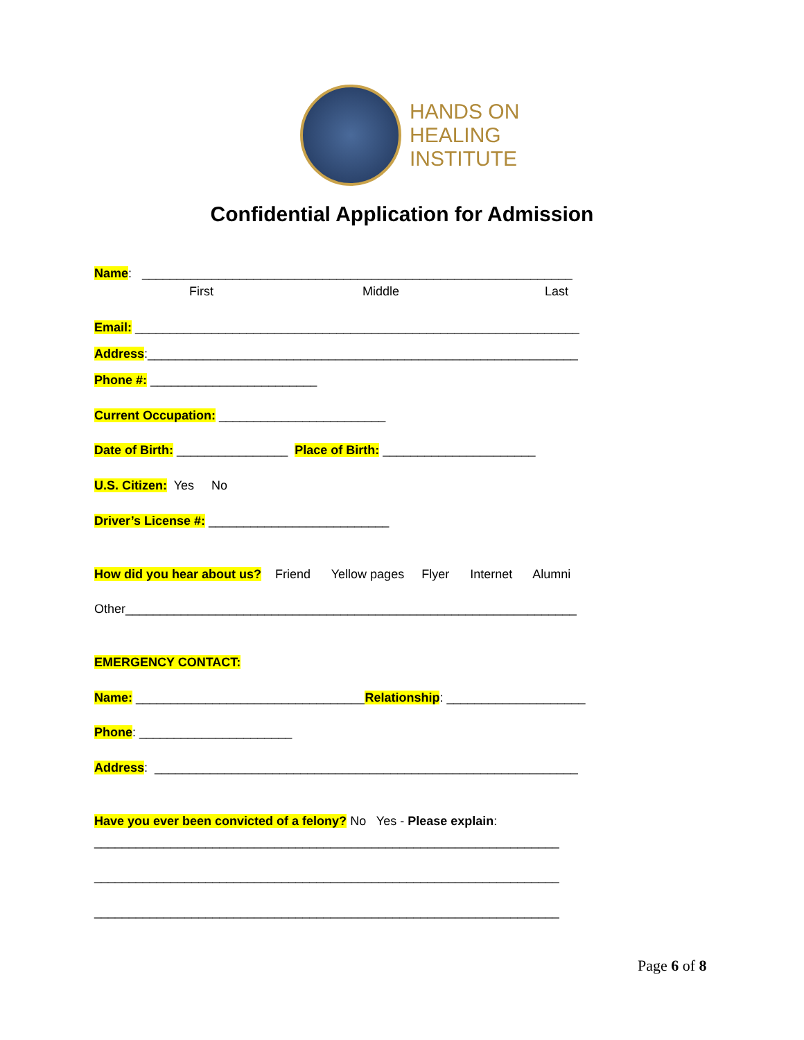HANDS ON
HEALING
INSTITUTE
Confidential Application for Admission
Name: ______________________________________________________________
First Middle Last
Email: ________________________________________________________________
Address:______________________________________________________________
Phone #: ________________________
Current Occupation: ________________________
Date of Birth: ________________ Place of Birth: ______________________
U.S. Citizen: Yes No
Driver’s License #: __________________________
How did you hear about us? Friend Yellow pages Flyer Internet Alumni
Other_________________________________________________________________
EMERGENCY CONTACT:
Name: _________________________________Relationship: ____________________
Phone: ______________________
Address: _____________________________________________________________
Have you ever been convicted of a felony? No Yes - Please explain:
___________________________________________________________________
___________________________________________________________________
___________________________________________________________________
Page 6 of 8